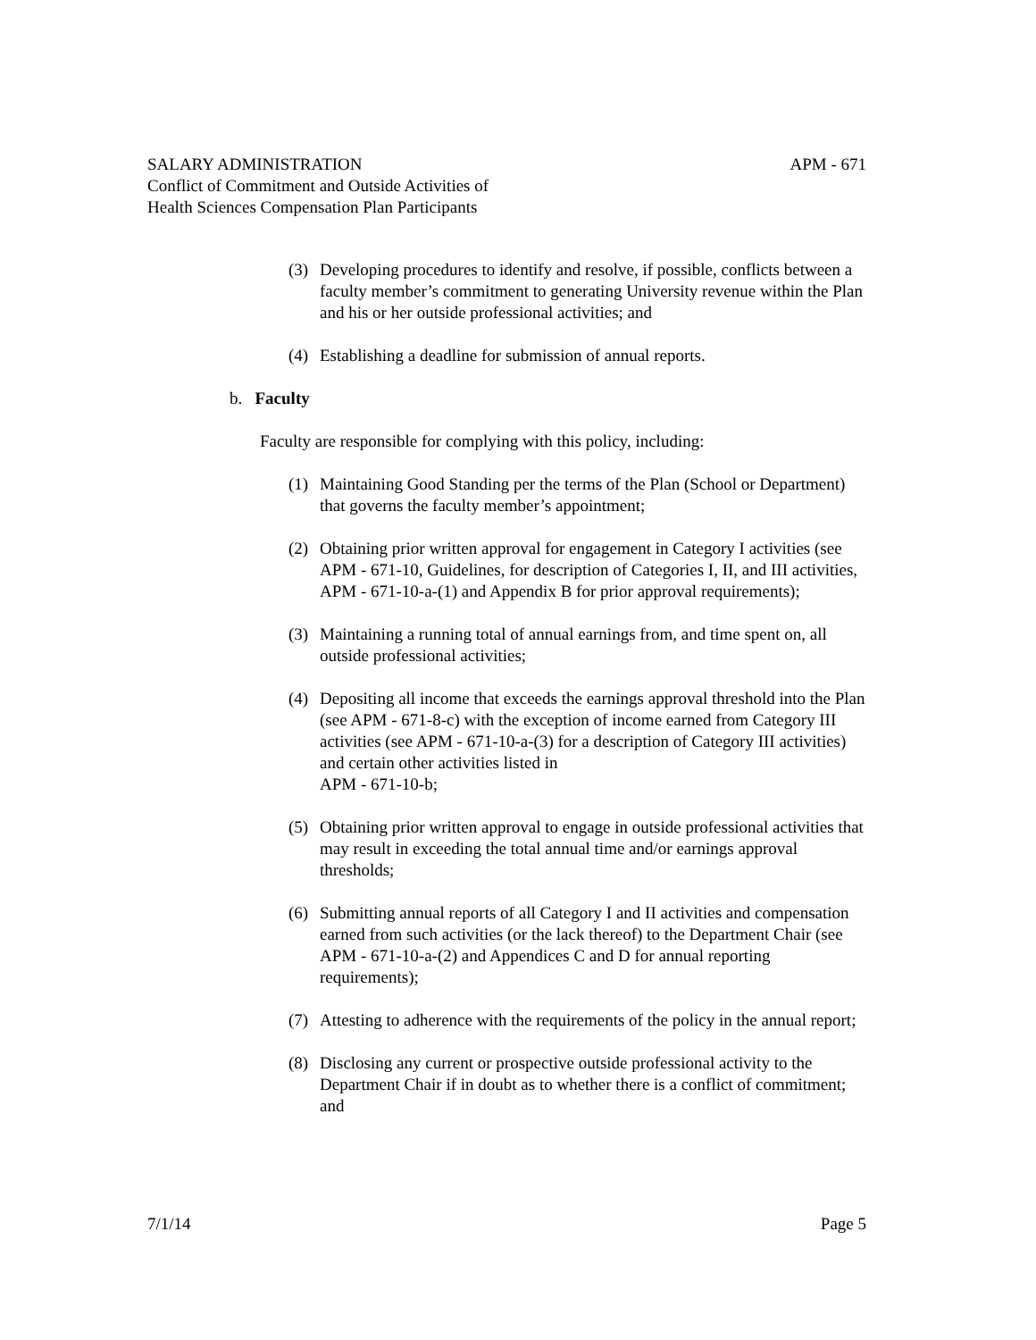SALARY ADMINISTRATION APM - 671
Conflict of Commitment and Outside Activities of
Health Sciences Compensation Plan Participants
(3) Developing procedures to identify and resolve, if possible, conflicts between a faculty member’s commitment to generating University revenue within the Plan and his or her outside professional activities; and
(4) Establishing a deadline for submission of annual reports.
b. Faculty
Faculty are responsible for complying with this policy, including:
(1) Maintaining Good Standing per the terms of the Plan (School or Department) that governs the faculty member’s appointment;
(2) Obtaining prior written approval for engagement in Category I activities (see APM - 671-10, Guidelines, for description of Categories I, II, and III activities, APM - 671-10-a-(1) and Appendix B for prior approval requirements);
(3) Maintaining a running total of annual earnings from, and time spent on, all outside professional activities;
(4) Depositing all income that exceeds the earnings approval threshold into the Plan (see APM - 671-8-c) with the exception of income earned from Category III activities (see APM - 671-10-a-(3) for a description of Category III activities) and certain other activities listed in
APM - 671-10-b;
(5) Obtaining prior written approval to engage in outside professional activities that may result in exceeding the total annual time and/or earnings approval thresholds;
(6) Submitting annual reports of all Category I and II activities and compensation earned from such activities (or the lack thereof) to the Department Chair (see APM - 671-10-a-(2) and Appendices C and D for annual reporting requirements);
(7) Attesting to adherence with the requirements of the policy in the annual report;
(8) Disclosing any current or prospective outside professional activity to the Department Chair if in doubt as to whether there is a conflict of commitment; and
7/1/14 Page 5